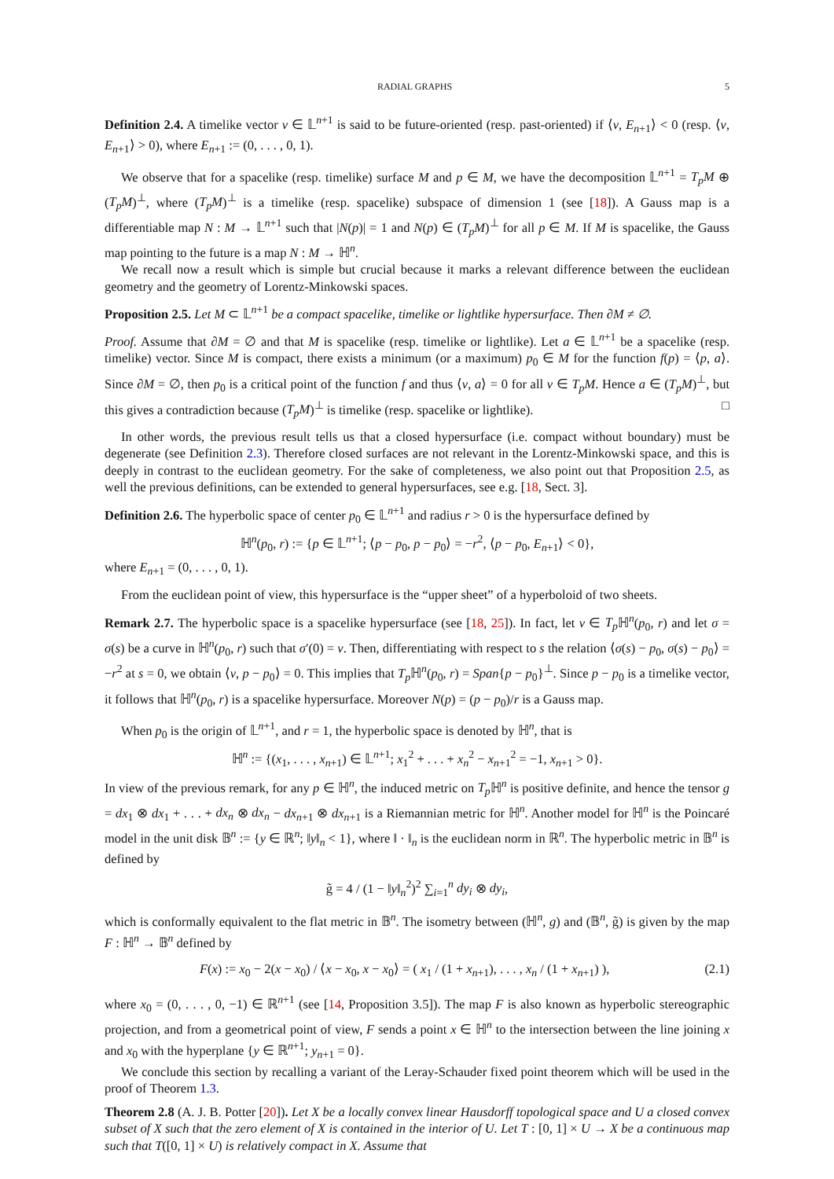RADIAL GRAPHS 5
Definition 2.4. A timelike vector v ∈ 𝕃<sup>n+1</sup> is said to be future-oriented (resp. past-oriented) if ⟨v, E<sub>n+1</sub>⟩ < 0 (resp. ⟨v, E<sub>n+1</sub>⟩ > 0), where E<sub>n+1</sub> := (0, . . . , 0, 1).
We observe that for a spacelike (resp. timelike) surface M and p ∈ M, we have the decomposition 𝕃<sup>n+1</sup> = T<sub>p</sub>M ⊕ (T<sub>p</sub>M)<sup>⊥</sup>, where (T<sub>p</sub>M)<sup>⊥</sup> is a timelike (resp. spacelike) subspace of dimension 1 (see [18]). A Gauss map is a differentiable map N : M → 𝕃<sup>n+1</sup> such that |N(p)| = 1 and N(p) ∈ (T<sub>p</sub>M)<sup>⊥</sup> for all p ∈ M. If M is spacelike, the Gauss map pointing to the future is a map N : M → ℍ<sup>n</sup>.
We recall now a result which is simple but crucial because it marks a relevant difference between the euclidean geometry and the geometry of Lorentz-Minkowski spaces.
Proposition 2.5. Let M ⊂ 𝕃<sup>n+1</sup> be a compact spacelike, timelike or lightlike hypersurface. Then ∂M ≠ ∅.
Proof. Assume that ∂M = ∅ and that M is spacelike (resp. timelike or lightlike). Let a ∈ 𝕃<sup>n+1</sup> be a spacelike (resp. timelike) vector. Since M is compact, there exists a minimum (or a maximum) p<sub>0</sub> ∈ M for the function f(p) = ⟨p, a⟩. Since ∂M = ∅, then p<sub>0</sub> is a critical point of the function f and thus ⟨v, a⟩ = 0 for all v ∈ T<sub>p</sub>M. Hence a ∈ (T<sub>p</sub>M)<sup>⊥</sup>, but this gives a contradiction because (T<sub>p</sub>M)<sup>⊥</sup> is timelike (resp. spacelike or lightlike). □
In other words, the previous result tells us that a closed hypersurface (i.e. compact without boundary) must be degenerate (see Definition 2.3). Therefore closed surfaces are not relevant in the Lorentz-Minkowski space, and this is deeply in contrast to the euclidean geometry. For the sake of completeness, we also point out that Proposition 2.5, as well the previous definitions, can be extended to general hypersurfaces, see e.g. [18, Sect. 3].
Definition 2.6. The hyperbolic space of center p<sub>0</sub> ∈ 𝕃<sup>n+1</sup> and radius r > 0 is the hypersurface defined by
ℍ<sup>n</sup>(p<sub>0</sub>, r) := {p ∈ 𝕃<sup>n+1</sup>; ⟨p − p<sub>0</sub>, p − p<sub>0</sub>⟩ = −r<sup>2</sup>, ⟨p − p<sub>0</sub>, E<sub>n+1</sub>⟩ < 0},
where E<sub>n+1</sub> = (0, . . . , 0, 1).
From the euclidean point of view, this hypersurface is the “upper sheet” of a hyperboloid of two sheets.
Remark 2.7. The hyperbolic space is a spacelike hypersurface (see [18, 25]). In fact, let v ∈ T<sub>p</sub> ℍ<sup>n</sup>(p<sub>0</sub>, r) and let σ = σ(s) be a curve in ℍ<sup>n</sup>(p<sub>0</sub>, r) such that σ′(0) = v. Then, differentiating with respect to s the relation ⟨σ(s) − p<sub>0</sub>, σ(s) − p<sub>0</sub>⟩ = −r<sup>2</sup> at s = 0, we obtain ⟨v, p − p<sub>0</sub>⟩ = 0. This implies that T<sub>p</sub> ℍ<sup>n</sup>(p<sub>0</sub>, r) = Span{p − p<sub>0</sub>}<sup>⊥</sup>. Since p − p<sub>0</sub> is a timelike vector, it follows that ℍ<sup>n</sup>(p<sub>0</sub>, r) is a spacelike hypersurface. Moreover N(p) = (p − p<sub>0</sub>)/r is a Gauss map.
When p<sub>0</sub> is the origin of 𝕃<sup>n+1</sup>, and r = 1, the hyperbolic space is denoted by ℍ<sup>n</sup>, that is
ℍ<sup>n</sup> := {(x<sub>1</sub>, . . . , x<sub>n+1</sub>) ∈ 𝕃<sup>n+1</sup>; x<sub>1</sub><sup>2</sup> + . . . + x<sub>n</sub><sup>2</sup> − x<sub>n+1</sub><sup>2</sup> = −1, x<sub>n+1</sub> > 0}.
In view of the previous remark, for any p ∈ ℍ<sup>n</sup>, the induced metric on T<sub>p</sub> ℍ<sup>n</sup> is positive definite, and hence the tensor g = dx<sub>1</sub> ⊗ dx<sub>1</sub> + . . . + dx<sub>n</sub> ⊗ dx<sub>n</sub> − dx<sub>n+1</sub> ⊗ dx<sub>n+1</sub> is a Riemannian metric for ℍ<sup>n</sup>. Another model for ℍ<sup>n</sup> is the Poincaré model in the unit disk 𝔹<sup>n</sup> := {y ∈ ℝ<sup>n</sup>; ‖y‖<sub>n</sub> < 1}, where ‖ · ‖<sub>n</sub> is the euclidean norm in ℝ<sup>n</sup>. The hyperbolic metric in 𝔹<sup>n</sup> is defined by
g̃ = 4 / (1 − ‖y‖<sub>n</sub><sup>2</sup>)<sup>2</sup> ∑<sub>i=1</sub><sup>n</sup> dy<sub>i</sub> ⊗ dy<sub>i</sub>,
which is conformally equivalent to the flat metric in 𝔹<sup>n</sup>. The isometry between (ℍ<sup>n</sup>, g) and (𝔹<sup>n</sup>, g̃) is given by the map F : ℍ<sup>n</sup> → 𝔹<sup>n</sup> defined by
F(x) := x<sub>0</sub> − 2(x − x<sub>0</sub>) / ⟨x − x<sub>0</sub>, x − x<sub>0</sub>⟩ = ( x<sub>1</sub> / (1 + x<sub>n+1</sub>), . . . , x<sub>n</sub> / (1 + x<sub>n+1</sub>) ), (2.1)
where x<sub>0</sub> = (0, . . . , 0, −1) ∈ ℝ<sup>n+1</sup> (see [14, Proposition 3.5]). The map F is also known as hyperbolic stereographic projection, and from a geometrical point of view, F sends a point x ∈ ℍ<sup>n</sup> to the intersection between the line joining x and x<sub>0</sub> with the hyperplane {y ∈ ℝ<sup>n+1</sup>; y<sub>n+1</sub> = 0}.
We conclude this section by recalling a variant of the Leray-Schauder fixed point theorem which will be used in the proof of Theorem 1.3.
Theorem 2.8 (A. J. B. Potter [20]). Let X be a locally convex linear Hausdorff topological space and U a closed convex subset of X such that the zero element of X is contained in the interior of U. Let T : [0, 1] × U → X be a continuous map such that T([0, 1] × U) is relatively compact in X. Assume that